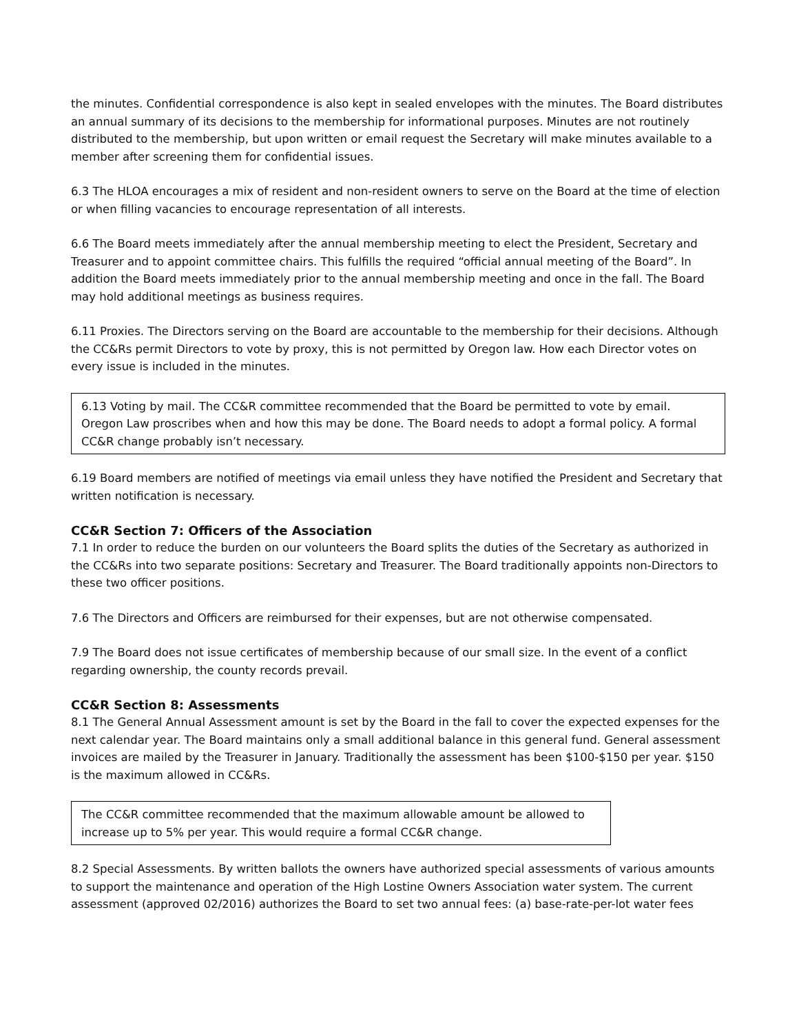the minutes. Confidential correspondence is also kept in sealed envelopes with the minutes. The Board distributes an annual summary of its decisions to the membership for informational purposes. Minutes are not routinely distributed to the membership, but upon written or email request the Secretary will make minutes available to a member after screening them for confidential issues.
6.3 The HLOA encourages a mix of resident and non-resident owners to serve on the Board at the time of election or when filling vacancies to encourage representation of all interests.
6.6 The Board meets immediately after the annual membership meeting to elect the President, Secretary and Treasurer and to appoint committee chairs. This fulfills the required “official annual meeting of the Board”. In addition the Board meets immediately prior to the annual membership meeting and once in the fall. The Board may hold additional meetings as business requires.
6.11 Proxies. The Directors serving on the Board are accountable to the membership for their decisions. Although the CC&Rs permit Directors to vote by proxy, this is not permitted by Oregon law. How each Director votes on every issue is included in the minutes.
6.13 Voting by mail. The CC&R committee recommended that the Board be permitted to vote by email. Oregon Law proscribes when and how this may be done. The Board needs to adopt a formal policy. A formal CC&R change probably isn’t necessary.
6.19 Board members are notified of meetings via email unless they have notified the President and Secretary that written notification is necessary.
CC&R Section 7: Officers of the Association
7.1 In order to reduce the burden on our volunteers the Board splits the duties of the Secretary as authorized in the CC&Rs into two separate positions: Secretary and Treasurer. The Board traditionally appoints non-Directors to these two officer positions.
7.6 The Directors and Officers are reimbursed for their expenses, but are not otherwise compensated.
7.9 The Board does not issue certificates of membership because of our small size. In the event of a conflict regarding ownership, the county records prevail.
CC&R Section 8: Assessments
8.1 The General Annual Assessment amount is set by the Board in the fall to cover the expected expenses for the next calendar year. The Board maintains only a small additional balance in this general fund. General assessment invoices are mailed by the Treasurer in January. Traditionally the assessment has been $100-$150 per year. $150 is the maximum allowed in CC&Rs.
The CC&R committee recommended that the maximum allowable amount be allowed to increase up to 5% per year. This would require a formal CC&R change.
8.2 Special Assessments. By written ballots the owners have authorized special assessments of various amounts to support the maintenance and operation of the High Lostine Owners Association water system. The current assessment (approved 02/2016) authorizes the Board to set two annual fees: (a) base-rate-per-lot water fees